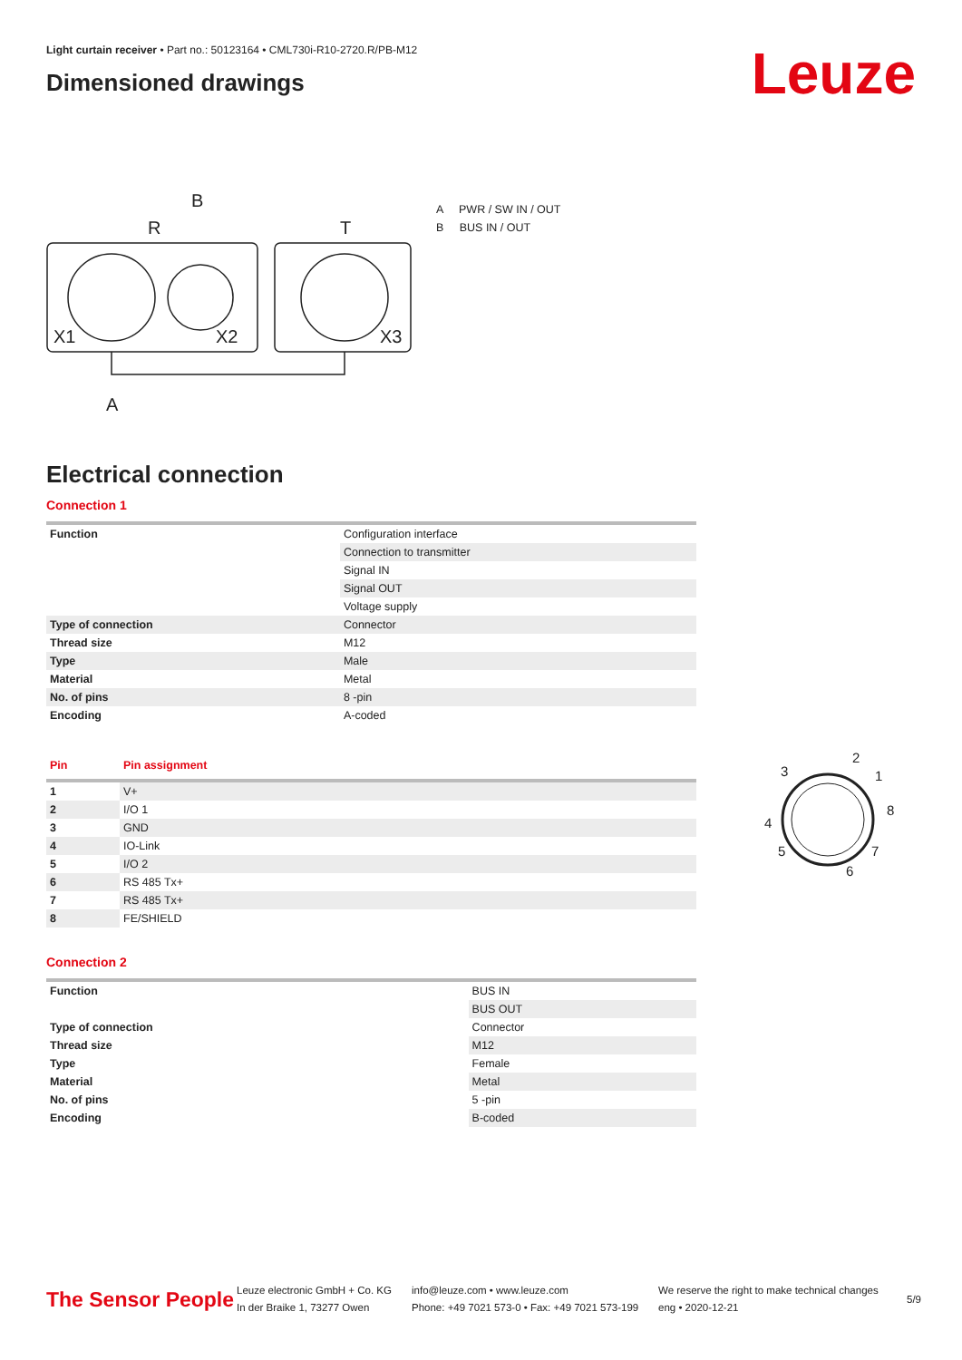Light curtain receiver • Part no.: 50123164 • CML730i-R10-2720.R/PB-M12
Dimensioned drawings
Leuze
B
R
T
X1
X2
X3
A
A PWR / SW IN / OUT
B BUS IN / OUT
Electrical connection
Connection 1
| Function | Configuration interface |
| | Connection to transmitter |
| | Signal IN |
| | Signal OUT |
| | Voltage supply |
| Type of connection | Connector |
| Thread size | M12 |
| Type | Male |
| Material | Metal |
| No. of pins | 8 -pin |
| Encoding | A-coded |
| Pin | Pin assignment |
| --- | --- |
| 1 | V+ |
| 2 | I/O 1 |
| 3 | GND |
| 4 | IO-Link |
| 5 | I/O 2 |
| 6 | RS 485 Tx+ |
| 7 | RS 485 Tx+ |
| 8 | FE/SHIELD |
2
1
8
7
6
5
4
3
Connection 2
| Function | BUS IN |
| | BUS OUT |
| Type of connection | Connector |
| Thread size | M12 |
| Type | Female |
| Material | Metal |
| No. of pins | 5 -pin |
| Encoding | B-coded |
The Sensor People
Leuze electronic GmbH + Co. KG
In der Braike 1, 73277 Owen
info@leuze.com • www.leuze.com
Phone: +49 7021 573-0 • Fax: +49 7021 573-199
We reserve the right to make technical changes
eng • 2020-12-21
5/9